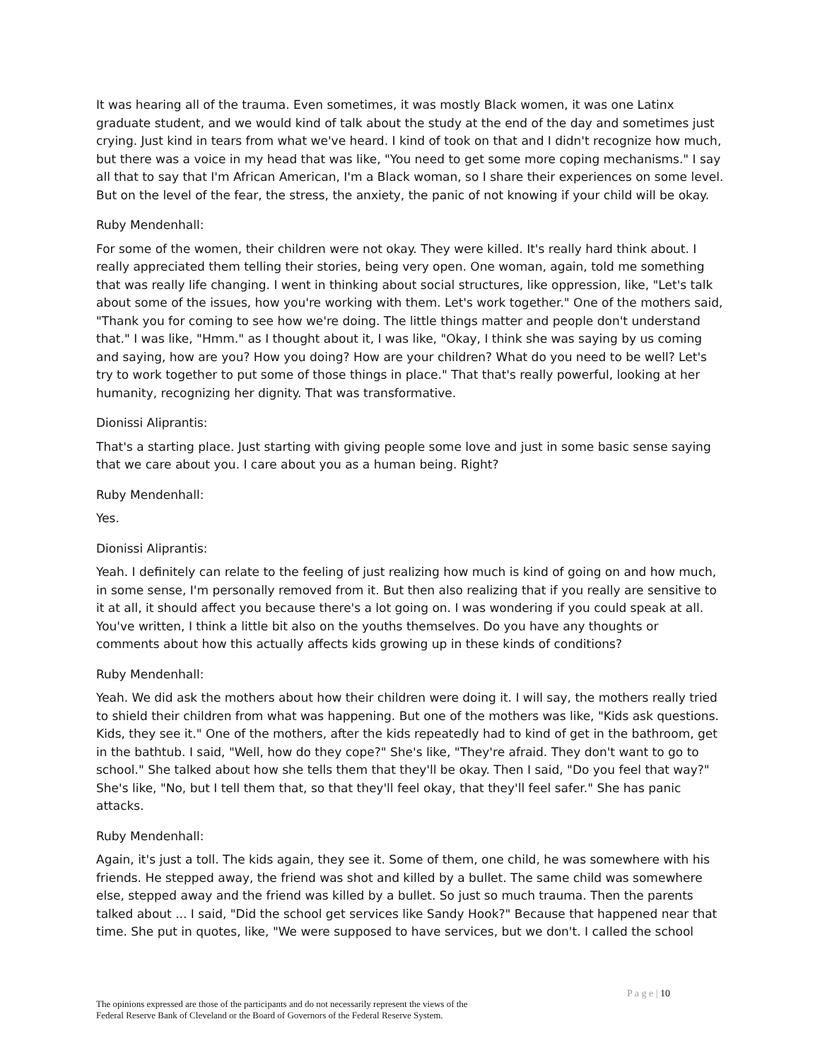It was hearing all of the trauma. Even sometimes, it was mostly Black women, it was one Latinx graduate student, and we would kind of talk about the study at the end of the day and sometimes just crying. Just kind in tears from what we've heard. I kind of took on that and I didn't recognize how much, but there was a voice in my head that was like, "You need to get some more coping mechanisms." I say all that to say that I'm African American, I'm a Black woman, so I share their experiences on some level. But on the level of the fear, the stress, the anxiety, the panic of not knowing if your child will be okay.
Ruby Mendenhall:
For some of the women, their children were not okay. They were killed. It's really hard think about. I really appreciated them telling their stories, being very open. One woman, again, told me something that was really life changing. I went in thinking about social structures, like oppression, like, "Let's talk about some of the issues, how you're working with them. Let's work together." One of the mothers said, "Thank you for coming to see how we're doing. The little things matter and people don't understand that." I was like, "Hmm." as I thought about it, I was like, "Okay, I think she was saying by us coming and saying, how are you? How you doing? How are your children? What do you need to be well? Let's try to work together to put some of those things in place." That that's really powerful, looking at her humanity, recognizing her dignity. That was transformative.
Dionissi Aliprantis:
That's a starting place. Just starting with giving people some love and just in some basic sense saying that we care about you. I care about you as a human being. Right?
Ruby Mendenhall:
Yes.
Dionissi Aliprantis:
Yeah. I definitely can relate to the feeling of just realizing how much is kind of going on and how much, in some sense, I'm personally removed from it. But then also realizing that if you really are sensitive to it at all, it should affect you because there's a lot going on. I was wondering if you could speak at all. You've written, I think a little bit also on the youths themselves. Do you have any thoughts or comments about how this actually affects kids growing up in these kinds of conditions?
Ruby Mendenhall:
Yeah. We did ask the mothers about how their children were doing it. I will say, the mothers really tried to shield their children from what was happening. But one of the mothers was like, "Kids ask questions. Kids, they see it." One of the mothers, after the kids repeatedly had to kind of get in the bathroom, get in the bathtub. I said, "Well, how do they cope?" She's like, "They're afraid. They don't want to go to school." She talked about how she tells them that they'll be okay. Then I said, "Do you feel that way?" She's like, "No, but I tell them that, so that they'll feel okay, that they'll feel safer." She has panic attacks.
Ruby Mendenhall:
Again, it's just a toll. The kids again, they see it. Some of them, one child, he was somewhere with his friends. He stepped away, the friend was shot and killed by a bullet. The same child was somewhere else, stepped away and the friend was killed by a bullet. So just so much trauma. Then the parents talked about ... I said, "Did the school get services like Sandy Hook?" Because that happened near that time. She put in quotes, like, "We were supposed to have services, but we don't. I called the school
P a g e | 10
The opinions expressed are those of the participants and do not necessarily represent the views of the
Federal Reserve Bank of Cleveland or the Board of Governors of the Federal Reserve System.